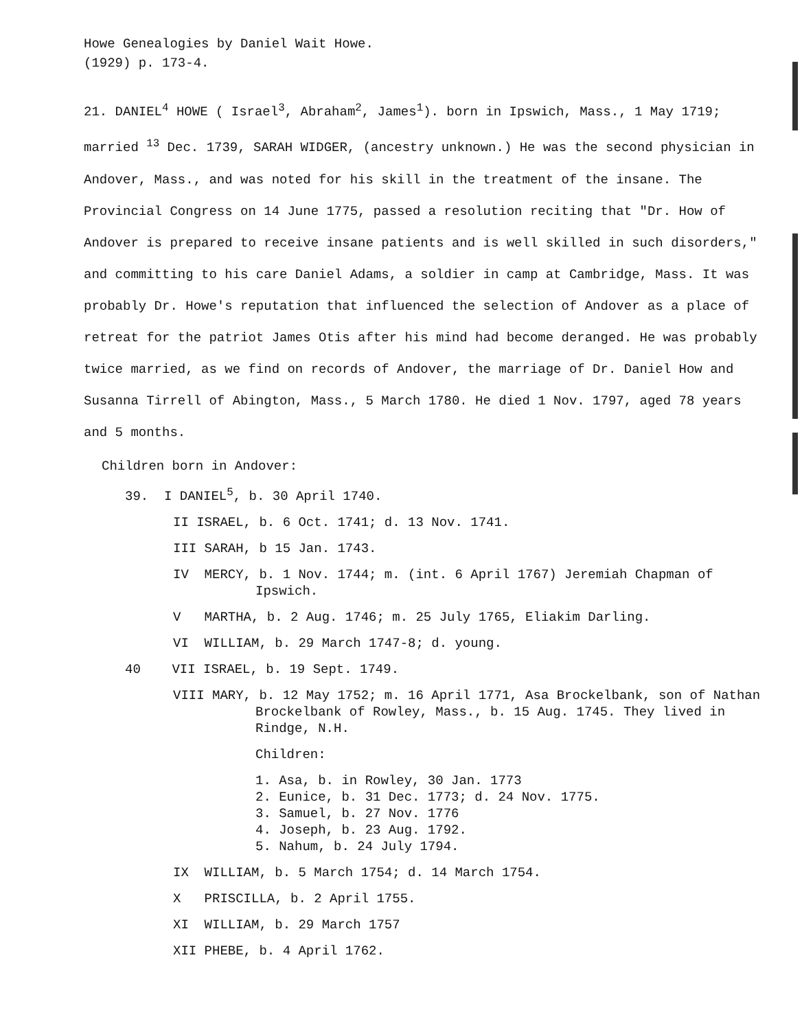Howe Genealogies by Daniel Wait Howe.
(1929) p. 173-4.
21. DANIEL<sup>4</sup> HOWE ( Israel<sup>3</sup>, Abraham<sup>2</sup>, James<sup>1</sup>). born in Ipswich, Mass., 1 May 1719; married <sup>13</sup> Dec. 1739, SARAH WIDGER, (ancestry unknown.) He was the second physician in Andover, Mass., and was noted for his skill in the treatment of the insane. The Provincial Congress on 14 June 1775, passed a resolution reciting that "Dr. How of Andover is prepared to receive insane patients and is well skilled in such disorders," and committing to his care Daniel Adams, a soldier in camp at Cambridge, Mass. It was probably Dr. Howe's reputation that influenced the selection of Andover as a place of retreat for the patriot James Otis after his mind had become deranged. He was probably twice married, as we find on records of Andover, the marriage of Dr. Daniel How and Susanna Tirrell of Abington, Mass., 5 March 1780. He died 1 Nov. 1797, aged 78 years and 5 months.
Children born in Andover:
39. I DANIEL<sup>5</sup>, b. 30 April 1740.
II ISRAEL, b. 6 Oct. 1741; d. 13 Nov. 1741.
III SARAH, b 15 Jan. 1743.
IV MERCY, b. 1 Nov. 1744; m. (int. 6 April 1767) Jeremiah Chapman of Ipswich.
V MARTHA, b. 2 Aug. 1746; m. 25 July 1765, Eliakim Darling.
VI WILLIAM, b. 29 March 1747-8; d. young.
40 VII ISRAEL, b. 19 Sept. 1749.
VIII MARY, b. 12 May 1752; m. 16 April 1771, Asa Brockelbank, son of Nathan Brockelbank of Rowley, Mass., b. 15 Aug. 1745. They lived in Rindge, N.H.
Children:
1. Asa, b. in Rowley, 30 Jan. 1773
2. Eunice, b. 31 Dec. 1773; d. 24 Nov. 1775.
3. Samuel, b. 27 Nov. 1776
4. Joseph, b. 23 Aug. 1792.
5. Nahum, b. 24 July 1794.
IX WILLIAM, b. 5 March 1754; d. 14 March 1754.
X PRISCILLA, b. 2 April 1755.
XI WILLIAM, b. 29 March 1757
XII PHEBE, b. 4 April 1762.